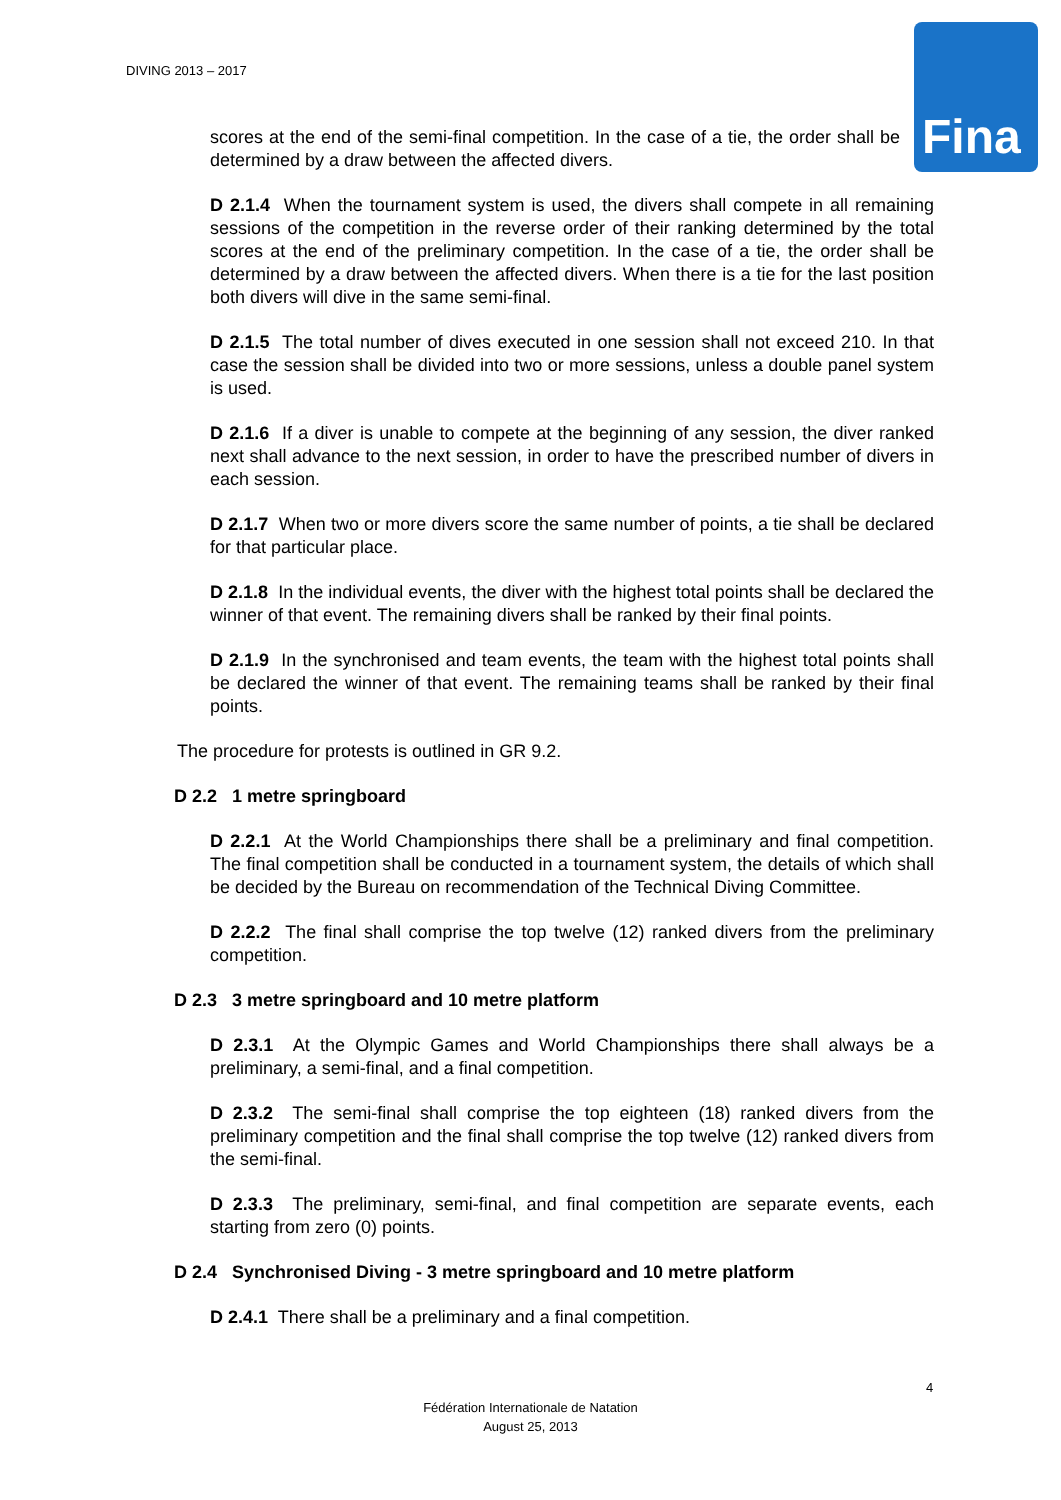DIVING 2013 – 2017
Fina
scores at the end of the semi-final competition. In the case of a tie, the order shall be determined by a draw between the affected divers.
D 2.1.4 When the tournament system is used, the divers shall compete in all remaining sessions of the competition in the reverse order of their ranking determined by the total scores at the end of the preliminary competition. In the case of a tie, the order shall be determined by a draw between the affected divers. When there is a tie for the last position both divers will dive in the same semi-final.
D 2.1.5 The total number of dives executed in one session shall not exceed 210. In that case the session shall be divided into two or more sessions, unless a double panel system is used.
D 2.1.6 If a diver is unable to compete at the beginning of any session, the diver ranked next shall advance to the next session, in order to have the prescribed number of divers in each session.
D 2.1.7 When two or more divers score the same number of points, a tie shall be declared for that particular place.
D 2.1.8 In the individual events, the diver with the highest total points shall be declared the winner of that event. The remaining divers shall be ranked by their final points.
D 2.1.9 In the synchronised and team events, the team with the highest total points shall be declared the winner of that event. The remaining teams shall be ranked by their final points.
The procedure for protests is outlined in GR 9.2.
D 2.2 1 metre springboard
D 2.2.1 At the World Championships there shall be a preliminary and final competition. The final competition shall be conducted in a tournament system, the details of which shall be decided by the Bureau on recommendation of the Technical Diving Committee.
D 2.2.2 The final shall comprise the top twelve (12) ranked divers from the preliminary competition.
D 2.3 3 metre springboard and 10 metre platform
D 2.3.1 At the Olympic Games and World Championships there shall always be a preliminary, a semi-final, and a final competition.
D 2.3.2 The semi-final shall comprise the top eighteen (18) ranked divers from the preliminary competition and the final shall comprise the top twelve (12) ranked divers from the semi-final.
D 2.3.3 The preliminary, semi-final, and final competition are separate events, each starting from zero (0) points.
D 2.4 Synchronised Diving - 3 metre springboard and 10 metre platform
D 2.4.1 There shall be a preliminary and a final competition.
4
Fédération Internationale de Natation
August 25, 2013